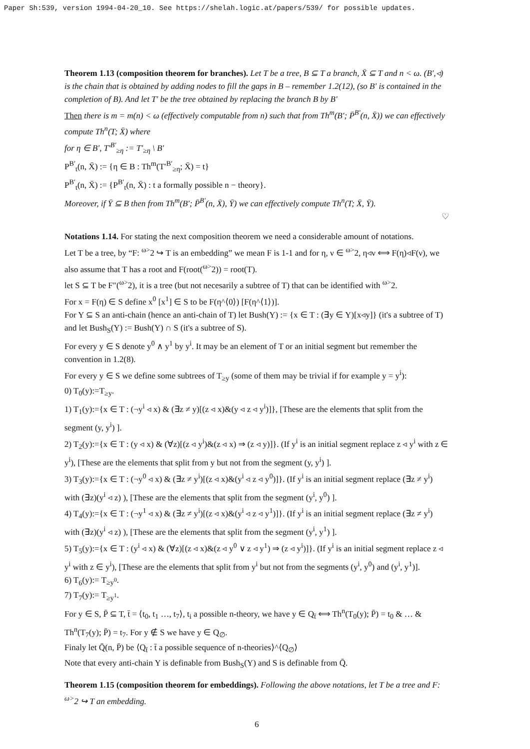Paper Sh:539, version 1994-04-20_10. See https://shelah.logic.at/papers/539/ for possible updates.
Theorem 1.13 (composition theorem for branches). Let T be a tree, B ⊆ T a branch, X̄ ⊆ T and n < ω. (B′,◃) is the chain that is obtained by adding nodes to fill the gaps in B – remember 1.2(12), (so B′ is contained in the completion of B). And let T′ be the tree obtained by replacing the branch B by B′
Then there is m = m(n) < ω (effectively computable from n) such that from Th<sup>m</sup>(B′; P̄<sup>B′</sup>(n, X̄)) we can effectively compute Th<sup>n</sup>(T; X̄) where
for η ∈ B′, T′<sup>B′</sup><sub>≥η</sub> := T′<sub>≥η</sub> \ B′
P<sup>B′</sup><sub>t</sub>(n, X̄) := {η ∈ B : Th<sup>m</sup>(T′<sup>B′</sup><sub>≥η</sub>; X̄) = t}
P<sup>B′</sup><sub>t</sub>(n, X̄) := {P<sup>B′</sup><sub>t</sub>(n, X̄) : t a formally possible n − theory}.
Moreover, if Ȳ ⊆ B then from Th<sup>m</sup>(B′; P̄<sup>B′</sup>(n, X̄), Ȳ) we can effectively compute Th<sup>n</sup>(T; X̄, Ȳ).
♡
Notations 1.14. For stating the next composition theorem we need a considerable amount of notations.
Let T be a tree, by “F: <sup>ω></sup>2 ↪ T is an embedding” we mean F is 1-1 and for η, ν ∈ <sup>ω></sup>2, η◃ν ⟺ F(η)◃F(ν), we also assume that T has a root and F(root(<sup>ω></sup>2)) = root(T).
let S ⊆ T be F″(<sup>ω></sup>2), it is a tree (but not necesarily a subtree of T) that can be identified with <sup>ω></sup>2.
For x = F(η) ∈ S define x<sup>0</sup> [x<sup>1</sup>] ∈ S to be F(η^⟨0⟩) [F(η^⟨1⟩)].
For Y ⊆ S an anti-chain (hence an anti-chain of T) let Bush(Y) := {x ∈ T : (∃y ∈ Y)[x◃y]} (it's a subtree of T) and let Bush<sub>S</sub>(Y) := Bush(Y) ∩ S (it's a subtree of S).
For every y ∈ S denote y<sup>0</sup> ∧ y<sup>1</sup> by y<sup>i</sup>. It may be an element of T or an initial segment but remember the convention in 1.2(8).
For every y ∈ S we define some subtrees of T<sub>≥y</sub> (some of them may be trivial if for example y = y<sup>i</sup>):
0) T<sub>0</sub>(y):=T<sub>≥y</sub>.
1) T<sub>1</sub>(y):={x ∈ T : (¬y<sup>i</sup> ◃ x) & (∃z ≠ y)[(z ◃ x)&(y ◃ z ◃ y<sup>i</sup>)]}, [These are the elements that split from the segment (y, y<sup>i</sup>) ].
2) T<sub>2</sub>(y):={x ∈ T : (y ◃ x) & (∀z)[(z ◃ y<sup>i</sup>)&(z ◃ x) ⇒ (z ◃ y)]}. (If y<sup>i</sup> is an initial segment replace z ◃ y<sup>i</sup> with z ∈ y<sup>i</sup>), [These are the elements that split from y but not from the segment (y, y<sup>i</sup>) ].
3) T<sub>3</sub>(y):={x ∈ T : (¬y<sup>0</sup> ◃ x) & (∃z ≠ y<sup>i</sup>)[(z ◃ x)&(y<sup>i</sup> ◃ z ◃ y<sup>0</sup>)]}. (If y<sup>i</sup> is an initial segment replace (∃z ≠ y<sup>i</sup>) with (∃z)(y<sup>i</sup> ◃ z) ), [These are the elements that split from the segment (y<sup>i</sup>, y<sup>0</sup>) ].
4) T<sub>4</sub>(y):={x ∈ T : (¬y<sup>1</sup> ◃ x) & (∃z ≠ y<sup>i</sup>)[(z ◃ x)&(y<sup>i</sup> ◃ z ◃ y<sup>1</sup>)]}. (If y<sup>i</sup> is an initial segment replace (∃z ≠ y<sup>i</sup>) with (∃z)(y<sup>i</sup> ◃ z) ), [These are the elements that split from the segment (y<sup>i</sup>, y<sup>1</sup>) ].
5) T<sub>5</sub>(y):={x ∈ T : (y<sup>i</sup> ◃ x) & (∀z)[(z ◃ x)&(z ◃ y<sup>0</sup> ∨ z ◃ y<sup>1</sup>) ⇒ (z ◃ y<sup>i</sup>)]}. (If y<sup>i</sup> is an initial segment replace z ◃ y<sup>i</sup> with z ∈ y<sup>i</sup>), [These are the elements that split from y<sup>i</sup> but not from the segments (y<sup>i</sup>, y<sup>0</sup>) and (y<sup>i</sup>, y<sup>1</sup>)].
6) T<sub>6</sub>(y):= T<sub>≥y<sup>0</sup></sub>.
7) T<sub>7</sub>(y):= T<sub>≥y<sup>1</sup></sub>.
For y ∈ S, P̄ ⊆ T, t̄ = ⟨t<sub>0</sub>, t<sub>1</sub> …, t<sub>7</sub>⟩, t<sub>i</sub> a possible n-theory, we have y ∈ Q<sub>t̄</sub> ⟺ Th<sup>n</sup>(T<sub>0</sub>(y); P̄) = t<sub>0</sub> & … & Th<sup>n</sup>(T<sub>7</sub>(y); P̄) = t<sub>7</sub>. For y ∉ S we have y ∈ Q<sub>∅</sub>.
Finaly let Q̄(n, P̄) be ⟨Q<sub>t̄</sub> : t̄ a possible sequence of n-theories⟩^⟨Q<sub>∅</sub>⟩
Note that every anti-chain Y is definable from Bush<sub>S</sub>(Y) and S is definable from Q̄.
Theorem 1.15 (composition theorem for embeddings). Following the above notations, let T be a tree and F: <sup>ω></sup>2 ↪ T an embedding.
6